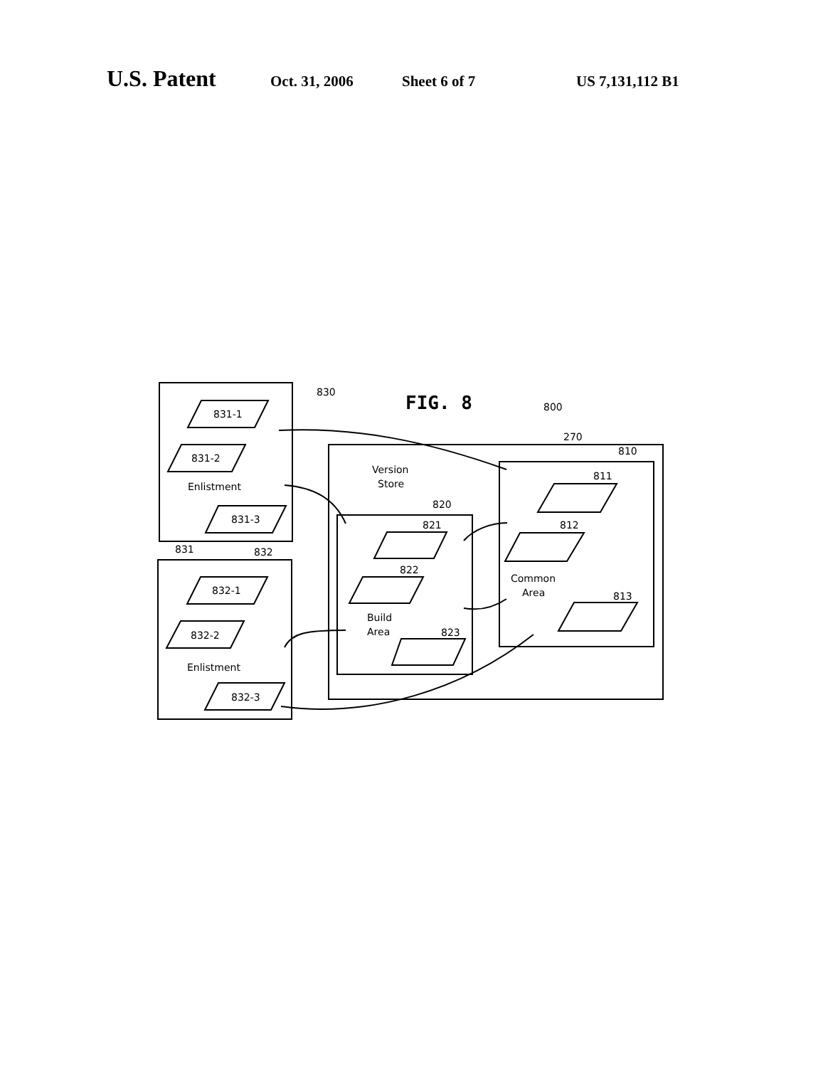U.S. Patent Oct. 31, 2006 Sheet 6 of 7 US 7,131,112 B1
FIG. 8
830
800
270
810
811
812
813
820
821
822
823
831
832
Version
Store
Enlistment
Enlistment
Common
Area
Build
Area
831-1
831-2
831-3
832-1
832-2
832-3